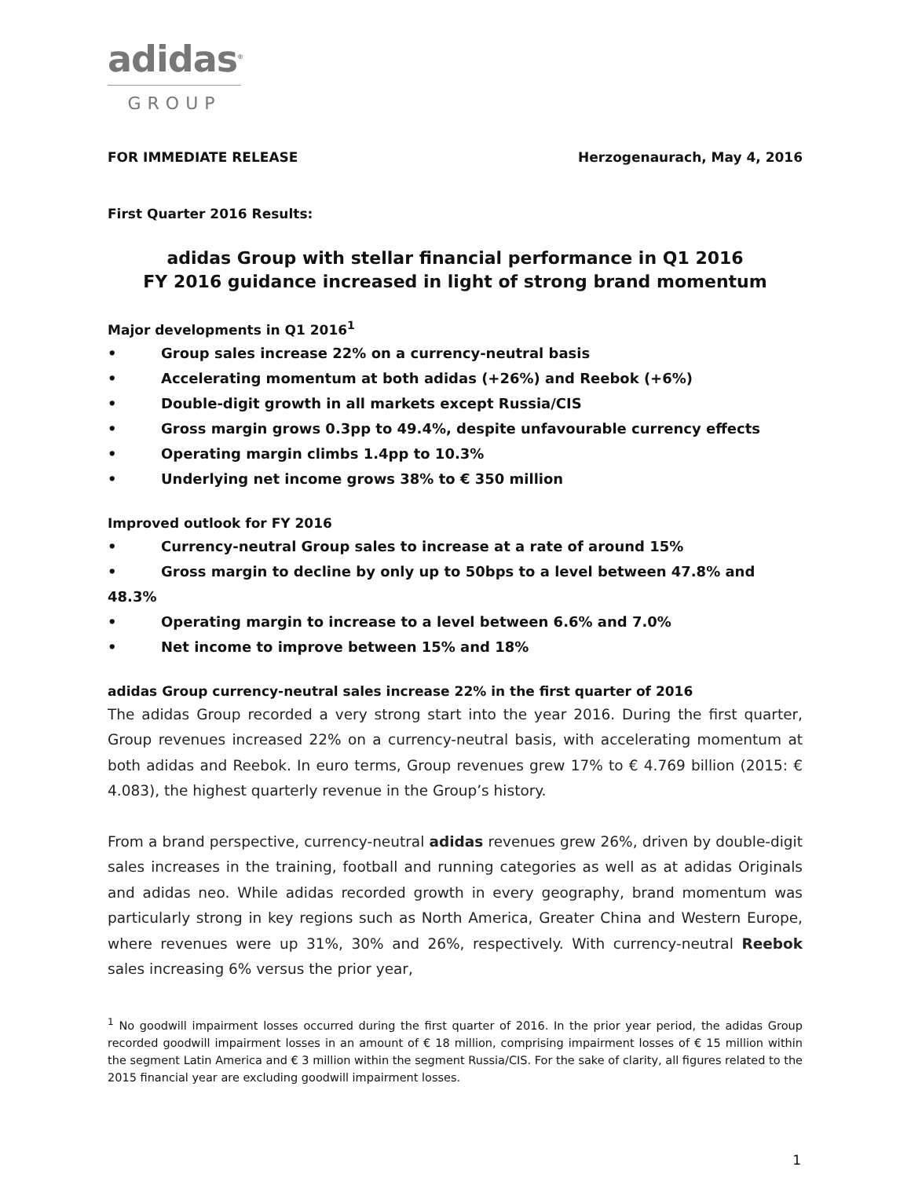adidas<sup>®</sup>
GROUP
FOR IMMEDIATE RELEASE Herzogenaurach, May 4, 2016
First Quarter 2016 Results:
adidas Group with stellar financial performance in Q1 2016
FY 2016 guidance increased in light of strong brand momentum
Major developments in Q1 2016<sup>1</sup>
• Group sales increase 22% on a currency-neutral basis
• Accelerating momentum at both adidas (+26%) and Reebok (+6%)
• Double-digit growth in all markets except Russia/CIS
• Gross margin grows 0.3pp to 49.4%, despite unfavourable currency effects
• Operating margin climbs 1.4pp to 10.3%
• Underlying net income grows 38% to € 350 million
Improved outlook for FY 2016
• Currency-neutral Group sales to increase at a rate of around 15%
• Gross margin to decline by only up to 50bps to a level between 47.8% and 48.3%
• Operating margin to increase to a level between 6.6% and 7.0%
• Net income to improve between 15% and 18%
adidas Group currency-neutral sales increase 22% in the first quarter of 2016
The adidas Group recorded a very strong start into the year 2016. During the first quarter, Group revenues increased 22% on a currency-neutral basis, with accelerating momentum at both adidas and Reebok. In euro terms, Group revenues grew 17% to € 4.769 billion (2015: € 4.083), the highest quarterly revenue in the Group’s history.
From a brand perspective, currency-neutral adidas revenues grew 26%, driven by double-digit sales increases in the training, football and running categories as well as at adidas Originals and adidas neo. While adidas recorded growth in every geography, brand momentum was particularly strong in key regions such as North America, Greater China and Western Europe, where revenues were up 31%, 30% and 26%, respectively. With currency-neutral Reebok sales increasing 6% versus the prior year,
<sup>1</sup> No goodwill impairment losses occurred during the first quarter of 2016. In the prior year period, the adidas Group recorded goodwill impairment losses in an amount of € 18 million, comprising impairment losses of € 15 million within the segment Latin America and € 3 million within the segment Russia/CIS. For the sake of clarity, all figures related to the 2015 financial year are excluding goodwill impairment losses.
1